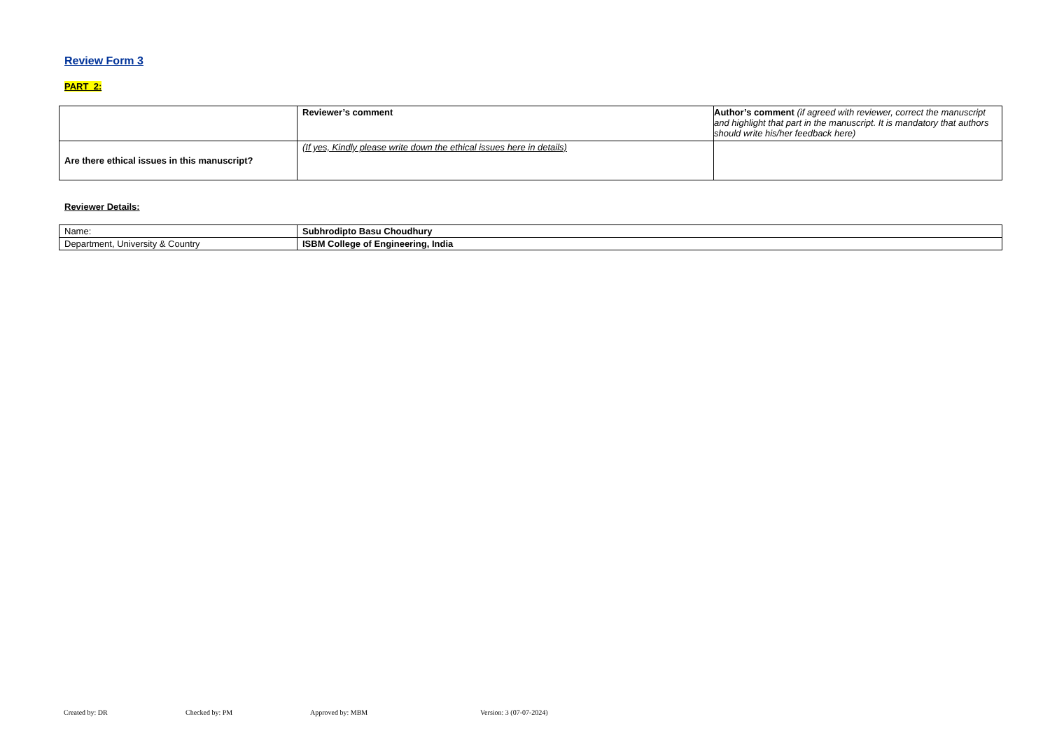Review Form 3
PART 2:
| | Reviewer’s comment | Author’s comment (if agreed with reviewer, correct the manuscript and highlight that part in the manuscript. It is mandatory that authors should write his/her feedback here) |
| Are there ethical issues in this manuscript? | (If yes, Kindly please write down the ethical issues here in details) | |
Reviewer Details:
| Name: | Subhrodipto Basu Choudhury |
| Department, University & Country | ISBM College of Engineering, India |
Created by: DR Checked by: PM Approved by: MBM Version: 3 (07-07-2024)